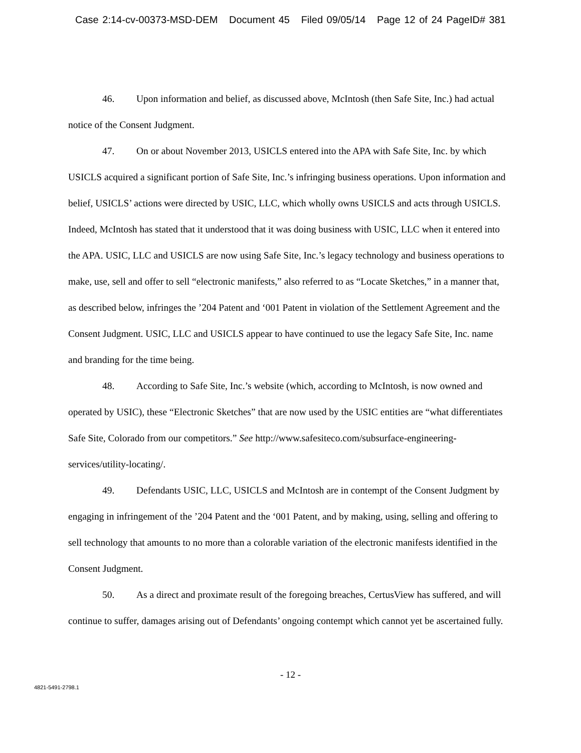Case 2:14-cv-00373-MSD-DEM Document 45 Filed 09/05/14 Page 12 of 24 PageID# 381
46. Upon information and belief, as discussed above, McIntosh (then Safe Site, Inc.) had actual notice of the Consent Judgment.
47. On or about November 2013, USICLS entered into the APA with Safe Site, Inc. by which USICLS acquired a significant portion of Safe Site, Inc.’s infringing business operations. Upon information and belief, USICLS’ actions were directed by USIC, LLC, which wholly owns USICLS and acts through USICLS. Indeed, McIntosh has stated that it understood that it was doing business with USIC, LLC when it entered into the APA. USIC, LLC and USICLS are now using Safe Site, Inc.’s legacy technology and business operations to make, use, sell and offer to sell “electronic manifests,” also referred to as “Locate Sketches,” in a manner that, as described below, infringes the ’204 Patent and ‘001 Patent in violation of the Settlement Agreement and the Consent Judgment. USIC, LLC and USICLS appear to have continued to use the legacy Safe Site, Inc. name and branding for the time being.
48. According to Safe Site, Inc.’s website (which, according to McIntosh, is now owned and operated by USIC), these “Electronic Sketches” that are now used by the USIC entities are “what differentiates Safe Site, Colorado from our competitors.” See http://www.safesiteco.com/subsurface-engineering-services/utility-locating/.
49. Defendants USIC, LLC, USICLS and McIntosh are in contempt of the Consent Judgment by engaging in infringement of the ’204 Patent and the ‘001 Patent, and by making, using, selling and offering to sell technology that amounts to no more than a colorable variation of the electronic manifests identified in the Consent Judgment.
50. As a direct and proximate result of the foregoing breaches, CertusView has suffered, and will continue to suffer, damages arising out of Defendants’ ongoing contempt which cannot yet be ascertained fully.
- 12 -
4821-5491-2798.1